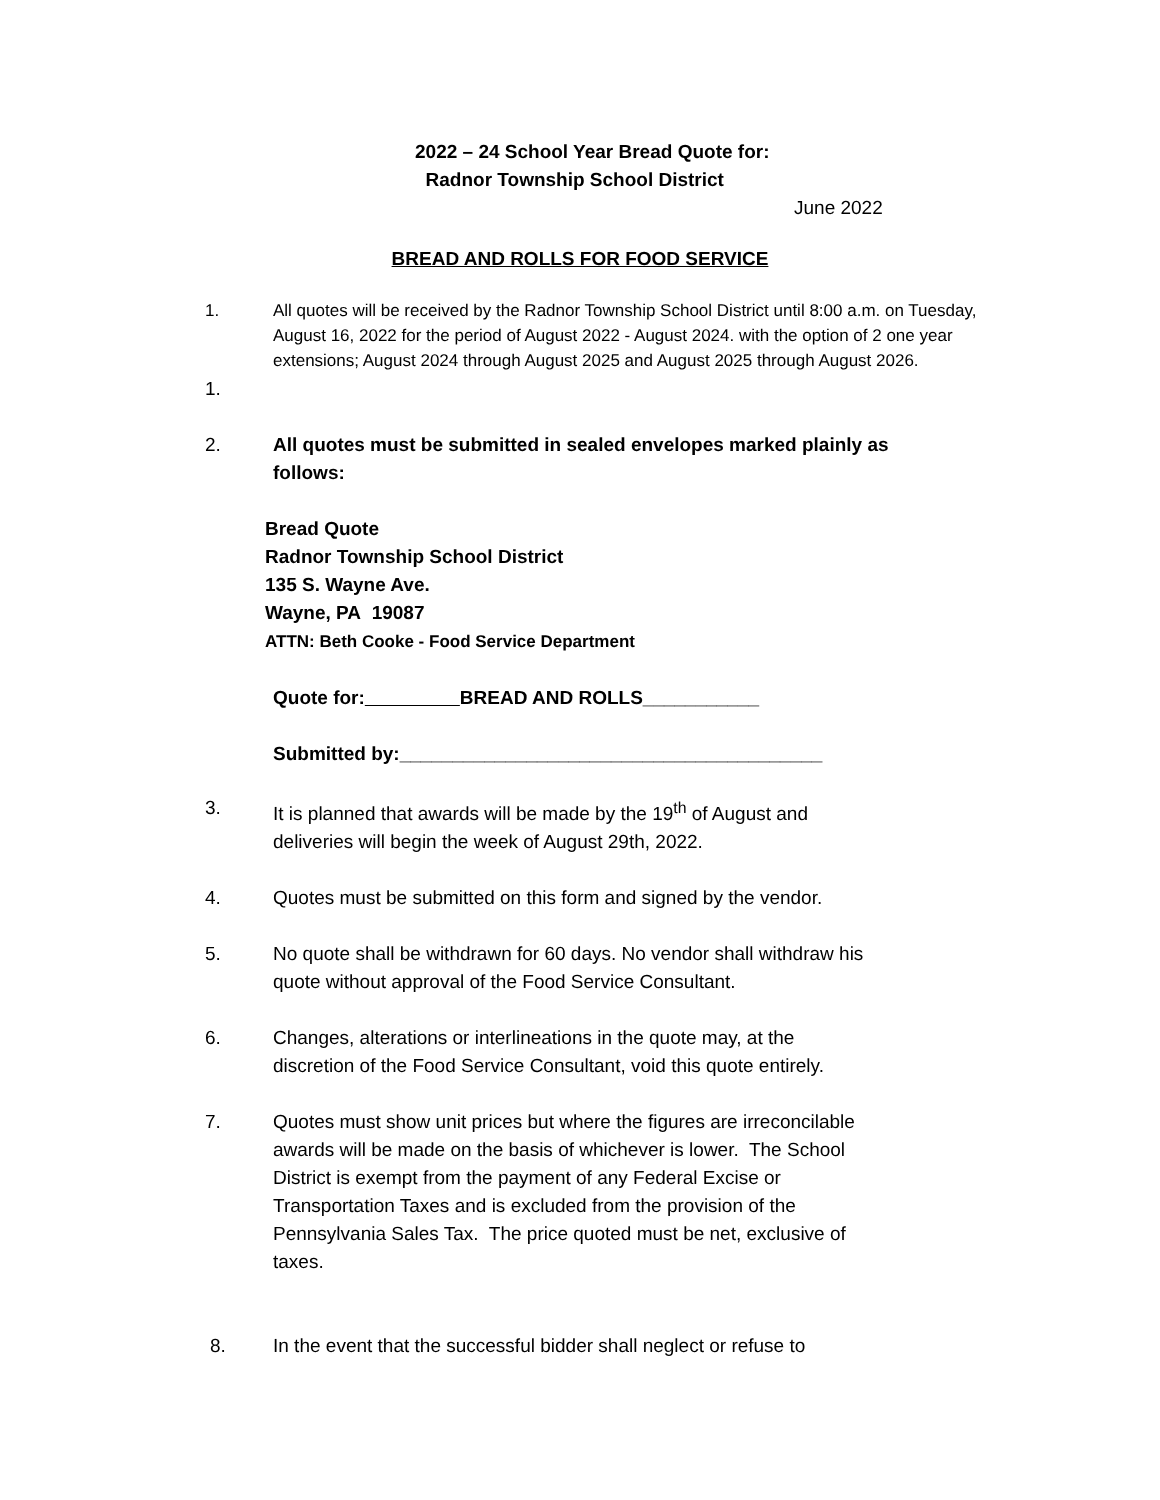2022 – 24 School Year Bread Quote for:
Radnor Township School District
June 2022
BREAD AND ROLLS FOR FOOD SERVICE
1. All quotes will be received by the Radnor Township School District until 8:00 a.m. on Tuesday, August 16, 2022 for the period of August 2022 - August 2024. with the option of 2 one year extensions; August 2024 through August 2025 and August 2025 through August 2026.
1.
2. All quotes must be submitted in sealed envelopes marked plainly as follows:
Bread Quote
Radnor Township School District
135 S. Wayne Ave.
Wayne, PA 19087
ATTN: Beth Cooke - Food Service Department
Quote for: BREAD AND ROLLS___________
Submitted by:________________________________________
3. It is planned that awards will be made by the 19<sup>th</sup> of August and deliveries will begin the week of August 29th, 2022.
4. Quotes must be submitted on this form and signed by the vendor.
5. No quote shall be withdrawn for 60 days. No vendor shall withdraw his quote without approval of the Food Service Consultant.
6. Changes, alterations or interlineations in the quote may, at the discretion of the Food Service Consultant, void this quote entirely.
7. Quotes must show unit prices but where the figures are irreconcilable awards will be made on the basis of whichever is lower. The School District is exempt from the payment of any Federal Excise or Transportation Taxes and is excluded from the provision of the Pennsylvania Sales Tax. The price quoted must be net, exclusive of taxes.
8. In the event that the successful bidder shall neglect or refuse to